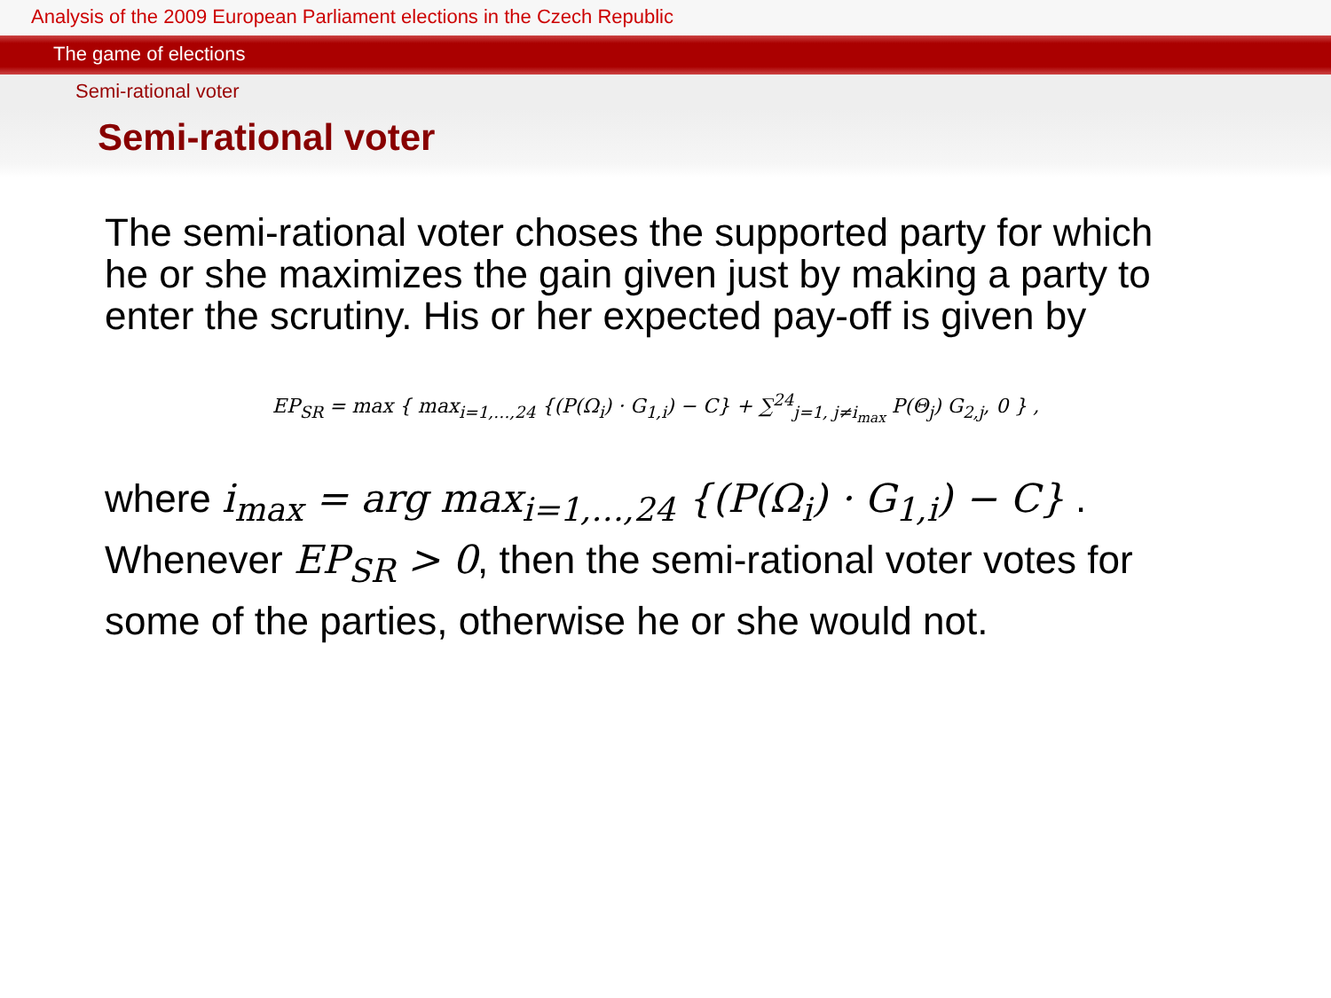Analysis of the 2009 European Parliament elections in the Czech Republic
The game of elections
Semi-rational voter
Semi-rational voter
The semi-rational voter choses the supported party for which he or she maximizes the gain given just by making a party to enter the scrutiny. His or her expected pay-off is given by
EP<sub>SR</sub> = max { max<sub>i=1,…,24</sub> {(P(Ω<sub>i</sub>) · G<sub>1,i</sub>) − C} + ∑<sup>24</sup><sub>j=1, j≠i<sub>max</sub></sub> P(Θ<sub>j</sub>) G<sub>2,j</sub>, 0 } ,
where i<sub>max</sub> = arg max<sub>i=1,…,24</sub> {(P(Ω<sub>i</sub>) · G<sub>1,i</sub>) − C} . Whenever EP<sub>SR</sub> > 0, then the semi-rational voter votes for some of the parties, otherwise he or she would not.